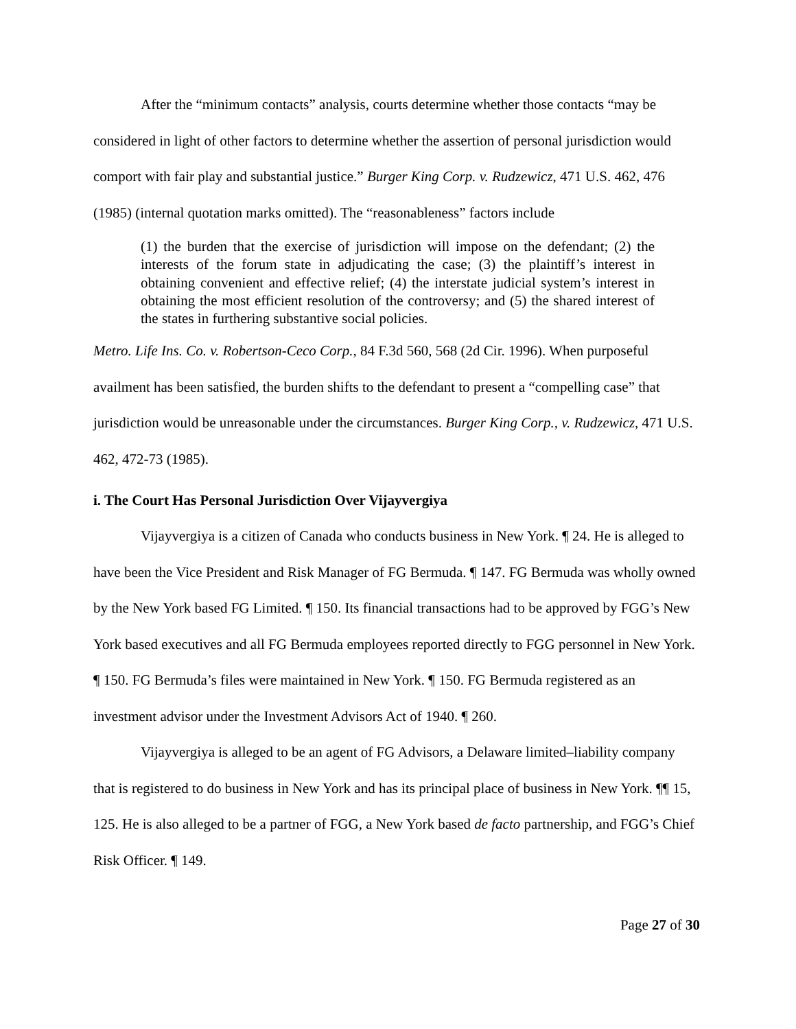After the “minimum contacts” analysis, courts determine whether those contacts “may be considered in light of other factors to determine whether the assertion of personal jurisdiction would comport with fair play and substantial justice.” Burger King Corp. v. Rudzewicz, 471 U.S. 462, 476 (1985) (internal quotation marks omitted). The “reasonableness” factors include
(1) the burden that the exercise of jurisdiction will impose on the defendant; (2) the interests of the forum state in adjudicating the case; (3) the plaintiff’s interest in obtaining convenient and effective relief; (4) the interstate judicial system’s interest in obtaining the most efficient resolution of the controversy; and (5) the shared interest of the states in furthering substantive social policies.
Metro. Life Ins. Co. v. Robertson-Ceco Corp., 84 F.3d 560, 568 (2d Cir. 1996). When purposeful availment has been satisfied, the burden shifts to the defendant to present a “compelling case” that jurisdiction would be unreasonable under the circumstances. Burger King Corp., v. Rudzewicz, 471 U.S. 462, 472-73 (1985).
i. The Court Has Personal Jurisdiction Over Vijayvergiya
Vijayvergiya is a citizen of Canada who conducts business in New York. ¶ 24. He is alleged to have been the Vice President and Risk Manager of FG Bermuda. ¶ 147. FG Bermuda was wholly owned by the New York based FG Limited. ¶ 150. Its financial transactions had to be approved by FGG’s New York based executives and all FG Bermuda employees reported directly to FGG personnel in New York. ¶ 150. FG Bermuda’s files were maintained in New York. ¶ 150. FG Bermuda registered as an investment advisor under the Investment Advisors Act of 1940. ¶ 260.
Vijayvergiya is alleged to be an agent of FG Advisors, a Delaware limited–liability company that is registered to do business in New York and has its principal place of business in New York. ¶¶ 15, 125. He is also alleged to be a partner of FGG, a New York based de facto partnership, and FGG’s Chief Risk Officer. ¶ 149.
Page 27 of 30